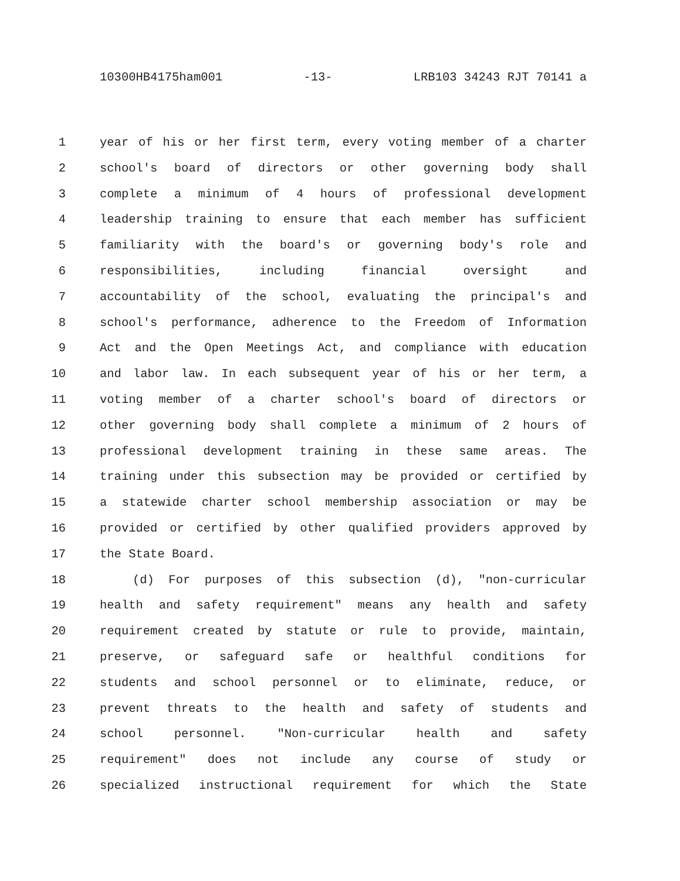10300HB4175ham001 -13- LRB103 34243 RJT 70141 a
1 year of his or her first term, every voting member of a charter
2 school's board of directors or other governing body shall
3 complete a minimum of 4 hours of professional development
4 leadership training to ensure that each member has sufficient
5 familiarity with the board's or governing body's role and
6 responsibilities, including financial oversight and
7 accountability of the school, evaluating the principal's and
8 school's performance, adherence to the Freedom of Information
9 Act and the Open Meetings Act, and compliance with education
10 and labor law. In each subsequent year of his or her term, a
11 voting member of a charter school's board of directors or
12 other governing body shall complete a minimum of 2 hours of
13 professional development training in these same areas. The
14 training under this subsection may be provided or certified by
15 a statewide charter school membership association or may be
16 provided or certified by other qualified providers approved by
17 the State Board.
18 (d) For purposes of this subsection (d), "non-curricular
19 health and safety requirement" means any health and safety
20 requirement created by statute or rule to provide, maintain,
21 preserve, or safeguard safe or healthful conditions for
22 students and school personnel or to eliminate, reduce, or
23 prevent threats to the health and safety of students and
24 school personnel. "Non-curricular health and safety
25 requirement" does not include any course of study or
26 specialized instructional requirement for which the State